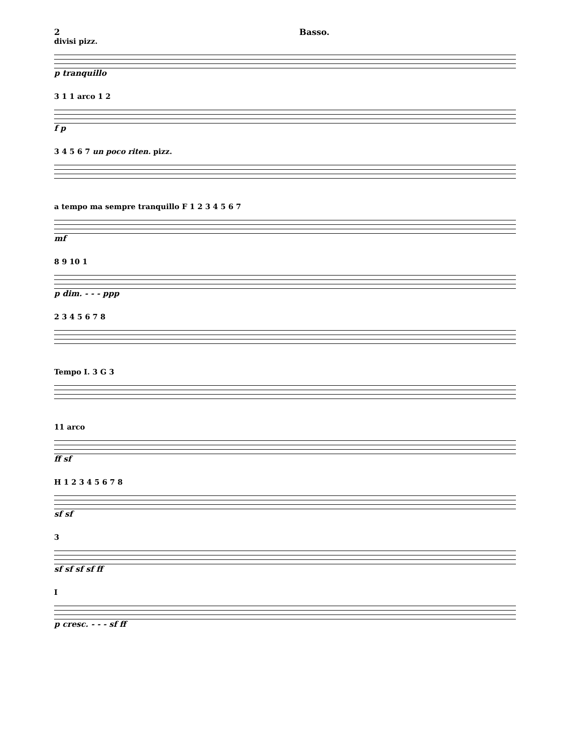2 Basso.
divisi pizz.
p tranquillo
3 1 1 arco 1 2
f p
3 4 5 6 7 un poco riten. pizz.
a tempo ma sempre tranquillo F 1 2 3 4 5 6 7
mf
8 9 10 1
p dim. - - - ppp
2 3 4 5 6 7 8
Tempo I. 3 G 3
11 arco
ff sf
H 1 2 3 4 5 6 7 8
sf sf
3
sf sf sf sf ff
I
p cresc. - - - sf ff